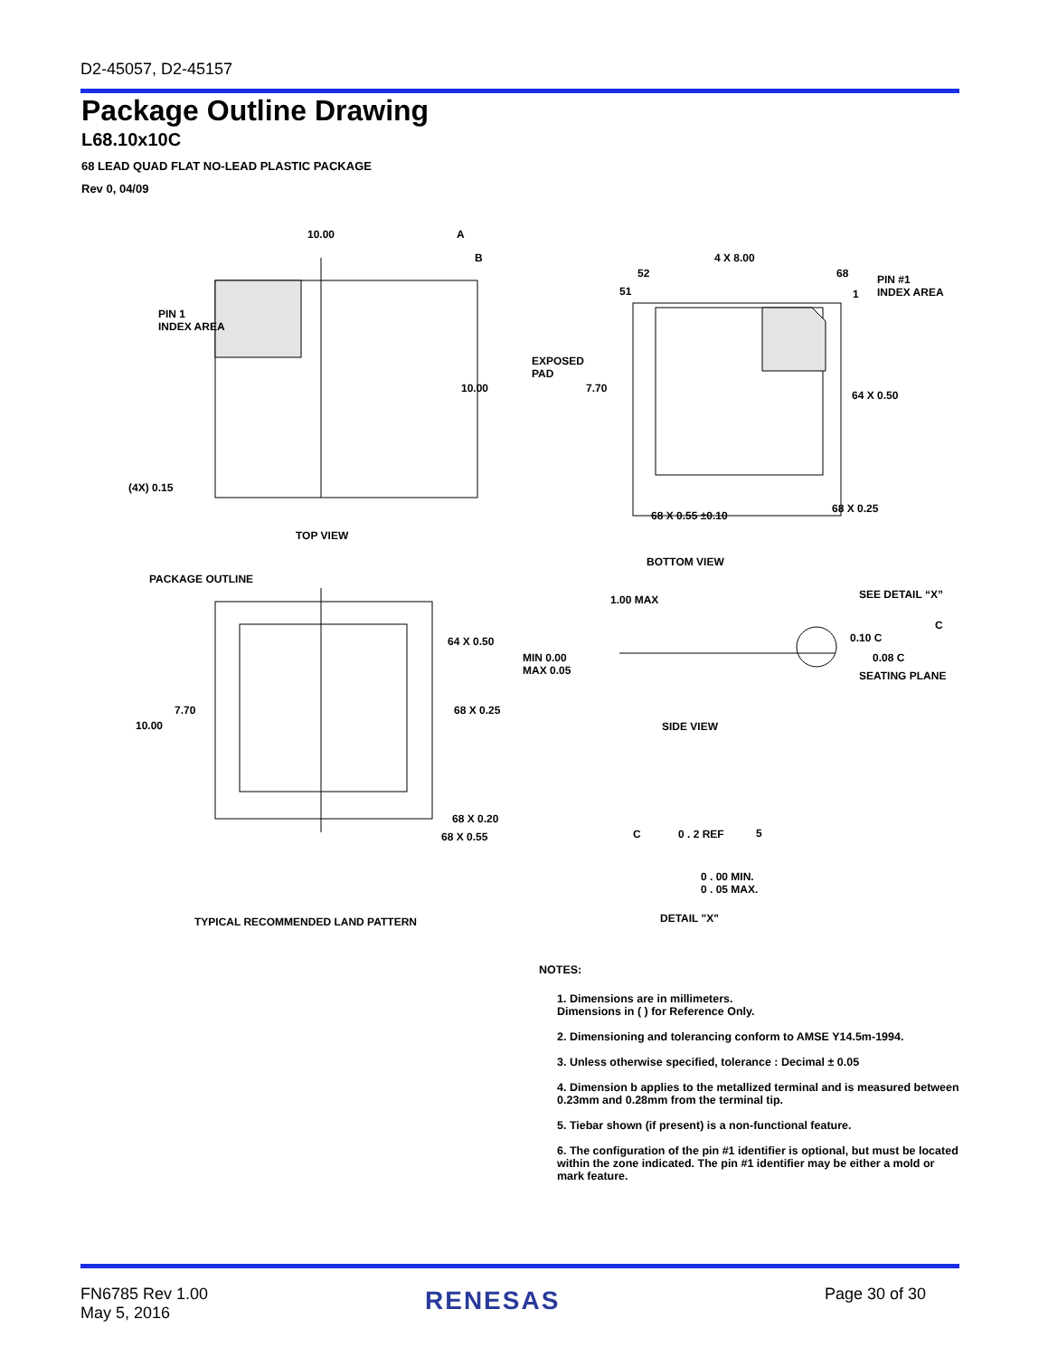D2-45057, D2-45157
Package Outline Drawing
L68.10x10C
68 LEAD QUAD FLAT NO-LEAD PLASTIC PACKAGE
Rev 0, 04/09
10.00 A
B
PIN 1
INDEX AREA
10.00
(4X) 0.15
TOP VIEW
4 X 8.00
52 68
51 1
PIN #1
INDEX AREA
EXPOSED
PAD
7.70
64 X 0.50
68 X 0.55 ±0.10
68 X 0.25
BOTTOM VIEW
PACKAGE OUTLINE
64 X 0.50
7.70
10.00
68 X 0.25
68 X 0.20
68 X 0.55
TYPICAL RECOMMENDED LAND PATTERN
1.00 MAX SEE DETAIL “X”
C
0.10 C
MIN 0.00
MAX 0.05
0.08 C
SEATING PLANE
SIDE VIEW
C 0 . 2 REF 5
0 . 00 MIN.
0 . 05 MAX.
DETAIL "X"
NOTES:
1. Dimensions are in millimeters.
Dimensions in ( ) for Reference Only.
2. Dimensioning and tolerancing conform to AMSE Y14.5m-1994.
3. Unless otherwise specified, tolerance : Decimal ± 0.05
4. Dimension b applies to the metallized terminal and is measured between 0.23mm and 0.28mm from the terminal tip.
5. Tiebar shown (if present) is a non-functional feature.
6. The configuration of the pin #1 identifier is optional, but must be located within the zone indicated. The pin #1 identifier may be either a mold or mark feature.
FN6785 Rev 1.00
May 5, 2016
RENESAS Page 30 of 30